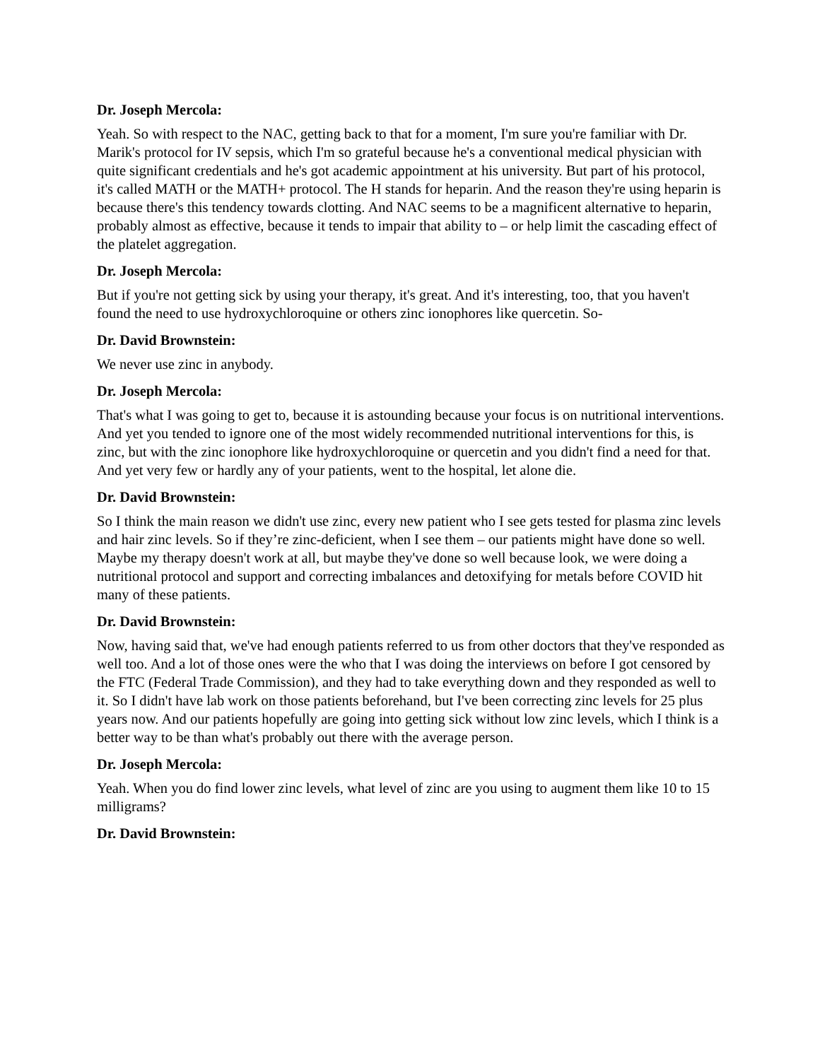Dr. Joseph Mercola:
Yeah. So with respect to the NAC, getting back to that for a moment, I'm sure you're familiar with Dr. Marik's protocol for IV sepsis, which I'm so grateful because he's a conventional medical physician with quite significant credentials and he's got academic appointment at his university. But part of his protocol, it's called MATH or the MATH+ protocol. The H stands for heparin. And the reason they're using heparin is because there's this tendency towards clotting. And NAC seems to be a magnificent alternative to heparin, probably almost as effective, because it tends to impair that ability to – or help limit the cascading effect of the platelet aggregation.
Dr. Joseph Mercola:
But if you're not getting sick by using your therapy, it's great. And it's interesting, too, that you haven't found the need to use hydroxychloroquine or others zinc ionophores like quercetin. So-
Dr. David Brownstein:
We never use zinc in anybody.
Dr. Joseph Mercola:
That's what I was going to get to, because it is astounding because your focus is on nutritional interventions. And yet you tended to ignore one of the most widely recommended nutritional interventions for this, is zinc, but with the zinc ionophore like hydroxychloroquine or quercetin and you didn't find a need for that. And yet very few or hardly any of your patients, went to the hospital, let alone die.
Dr. David Brownstein:
So I think the main reason we didn't use zinc, every new patient who I see gets tested for plasma zinc levels and hair zinc levels. So if they’re zinc-deficient, when I see them – our patients might have done so well. Maybe my therapy doesn't work at all, but maybe they've done so well because look, we were doing a nutritional protocol and support and correcting imbalances and detoxifying for metals before COVID hit many of these patients.
Dr. David Brownstein:
Now, having said that, we've had enough patients referred to us from other doctors that they've responded as well too. And a lot of those ones were the who that I was doing the interviews on before I got censored by the FTC (Federal Trade Commission), and they had to take everything down and they responded as well to it. So I didn't have lab work on those patients beforehand, but I've been correcting zinc levels for 25 plus years now. And our patients hopefully are going into getting sick without low zinc levels, which I think is a better way to be than what's probably out there with the average person.
Dr. Joseph Mercola:
Yeah. When you do find lower zinc levels, what level of zinc are you using to augment them like 10 to 15 milligrams?
Dr. David Brownstein: